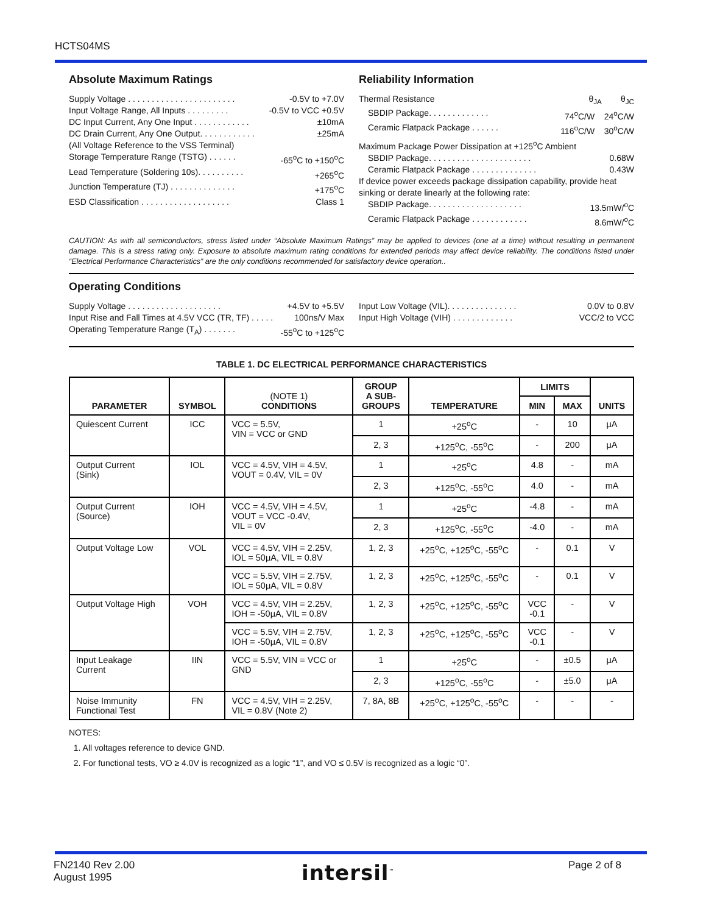HCTS04MS
Absolute Maximum Ratings
Supply Voltage . . . . . . . . . . . . . . . . . . . . . . . -0.5V to +7.0V
Input Voltage Range, All Inputs . . . . . . . . . -0.5V to VCC +0.5V
DC Input Current, Any One Input . . . . . . . . . . . . ±10mA
DC Drain Current, Any One Output. . . . . . . . . . . . ±25mA
(All Voltage Reference to the VSS Terminal)
Storage Temperature Range (TSTG) . . . . . . -65<sup>o</sup>C to +150<sup>o</sup>C
Lead Temperature (Soldering 10s). . . . . . . . . . +265<sup>o</sup>C
Junction Temperature (TJ) . . . . . . . . . . . . . . +175<sup>o</sup>C
ESD Classification . . . . . . . . . . . . . . . . . . . Class 1
Reliability Information
Thermal Resistance θ<sub>JA</sub> θ<sub>JC</sub>
SBDIP Package. . . . . . . . . . . . . 74<sup>o</sup>C/W 24<sup>o</sup>C/W
Ceramic Flatpack Package . . . . . . 116<sup>o</sup>C/W 30<sup>o</sup>C/W
Maximum Package Power Dissipation at +125<sup>o</sup>C Ambient
SBDIP Package. . . . . . . . . . . . . . . . . . . . . . 0.68W
Ceramic Flatpack Package . . . . . . . . . . . . . . 0.43W
If device power exceeds package dissipation capability, provide heat sinking or derate linearly at the following rate:
SBDIP Package. . . . . . . . . . . . . . . . . . . . 13.5mW/<sup>o</sup>C
Ceramic Flatpack Package . . . . . . . . . . . . 8.6mW/<sup>o</sup>C
CAUTION: As with all semiconductors, stress listed under “Absolute Maximum Ratings” may be applied to devices (one at a time) without resulting in permanent damage. This is a stress rating only. Exposure to absolute maximum rating conditions for extended periods may affect device reliability. The conditions listed under “Electrical Performance Characteristics” are the only conditions recommended for satisfactory device operation..
Operating Conditions
Supply Voltage . . . . . . . . . . . . . . . . . . . . +4.5V to +5.5V
Input Rise and Fall Times at 4.5V VCC (TR, TF) . . . . . 100ns/V Max
Operating Temperature Range (T<sub>A</sub>) . . . . . . . -55<sup>o</sup>C to +125<sup>o</sup>C
Input Low Voltage (VIL). . . . . . . . . . . . . . . 0.0V to 0.8V
Input High Voltage (VIH) . . . . . . . . . . . . . VCC/2 to VCC
TABLE 1. DC ELECTRICAL PERFORMANCE CHARACTERISTICS
| PARAMETER | SYMBOL | (NOTE 1) CONDITIONS | GROUP A SUB- GROUPS | TEMPERATURE | LIMITS | | UNITS |
| --- | --- | --- | --- | --- | --- | --- | --- |
| | | | | | MIN | MAX | |
| Quiescent Current | ICC | VCC = 5.5V, VIN = VCC or GND | 1 | +25<sup>o</sup>C | - | 10 | μA |
| | | | 2, 3 | +125<sup>o</sup>C, -55<sup>o</sup>C | - | 200 | μA |
| Output Current (Sink) | IOL | VCC = 4.5V, VIH = 4.5V, VOUT = 0.4V, VIL = 0V | 1 | +25<sup>o</sup>C | 4.8 | - | mA |
| | | | 2, 3 | +125<sup>o</sup>C, -55<sup>o</sup>C | 4.0 | - | mA |
| Output Current (Source) | IOH | VCC = 4.5V, VIH = 4.5V, VOUT = VCC -0.4V, VIL = 0V | 1 | +25<sup>o</sup>C | -4.8 | - | mA |
| | | | 2, 3 | +125<sup>o</sup>C, -55<sup>o</sup>C | -4.0 | - | mA |
| Output Voltage Low | VOL | VCC = 4.5V, VIH = 2.25V, IOL = 50μA, VIL = 0.8V | 1, 2, 3 | +25<sup>o</sup>C, +125<sup>o</sup>C, -55<sup>o</sup>C | - | 0.1 | V |
| | | VCC = 5.5V, VIH = 2.75V, IOL = 50μA, VIL = 0.8V | 1, 2, 3 | +25<sup>o</sup>C, +125<sup>o</sup>C, -55<sup>o</sup>C | - | 0.1 | V |
| Output Voltage High | VOH | VCC = 4.5V, VIH = 2.25V, IOH = -50μA, VIL = 0.8V | 1, 2, 3 | +25<sup>o</sup>C, +125<sup>o</sup>C, -55<sup>o</sup>C | VCC -0.1 | - | V |
| | | VCC = 5.5V, VIH = 2.75V, IOH = -50μA, VIL = 0.8V | 1, 2, 3 | +25<sup>o</sup>C, +125<sup>o</sup>C, -55<sup>o</sup>C | VCC -0.1 | - | V |
| Input Leakage Current | IIN | VCC = 5.5V, VIN = VCC or GND | 1 | +25<sup>o</sup>C | - | ±0.5 | μA |
| | | | 2, 3 | +125<sup>o</sup>C, -55<sup>o</sup>C | - | ±5.0 | μA |
| Noise Immunity Functional Test | FN | VCC = 4.5V, VIH = 2.25V, VIL = 0.8V (Note 2) | 7, 8A, 8B | +25<sup>o</sup>C, +125<sup>o</sup>C, -55<sup>o</sup>C | - | - | - |
NOTES:
1. All voltages reference to device GND.
2. For functional tests, VO ≥ 4.0V is recognized as a logic “1”, and VO ≤ 0.5V is recognized as a logic “0”.
FN2140 Rev 2.00
August 1995
intersil<sup>™</sup> Page 2 of 8